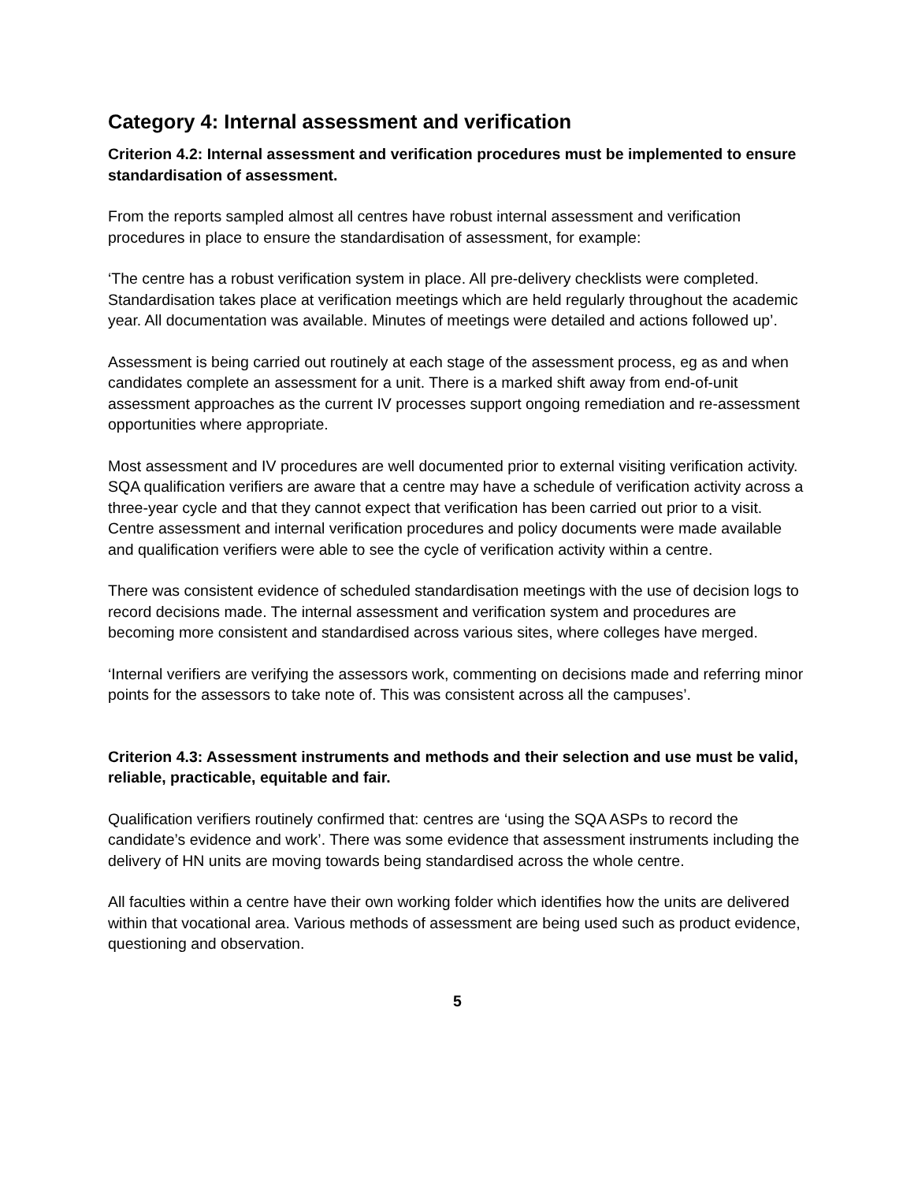Category 4: Internal assessment and verification
Criterion 4.2: Internal assessment and verification procedures must be implemented to ensure standardisation of assessment.
From the reports sampled almost all centres have robust internal assessment and verification procedures in place to ensure the standardisation of assessment, for example:
‘The centre has a robust verification system in place. All pre-delivery checklists were completed. Standardisation takes place at verification meetings which are held regularly throughout the academic year. All documentation was available. Minutes of meetings were detailed and actions followed up’.
Assessment is being carried out routinely at each stage of the assessment process, eg as and when candidates complete an assessment for a unit. There is a marked shift away from end-of-unit assessment approaches as the current IV processes support ongoing remediation and re-assessment opportunities where appropriate.
Most assessment and IV procedures are well documented prior to external visiting verification activity. SQA qualification verifiers are aware that a centre may have a schedule of verification activity across a three-year cycle and that they cannot expect that verification has been carried out prior to a visit. Centre assessment and internal verification procedures and policy documents were made available and qualification verifiers were able to see the cycle of verification activity within a centre.
There was consistent evidence of scheduled standardisation meetings with the use of decision logs to record decisions made. The internal assessment and verification system and procedures are becoming more consistent and standardised across various sites, where colleges have merged.
‘Internal verifiers are verifying the assessors work, commenting on decisions made and referring minor points for the assessors to take note of. This was consistent across all the campuses’.
Criterion 4.3: Assessment instruments and methods and their selection and use must be valid, reliable, practicable, equitable and fair.
Qualification verifiers routinely confirmed that: centres are ‘using the SQA ASPs to record the candidate’s evidence and work’. There was some evidence that assessment instruments including the delivery of HN units are moving towards being standardised across the whole centre.
All faculties within a centre have their own working folder which identifies how the units are delivered within that vocational area. Various methods of assessment are being used such as product evidence, questioning and observation.
5